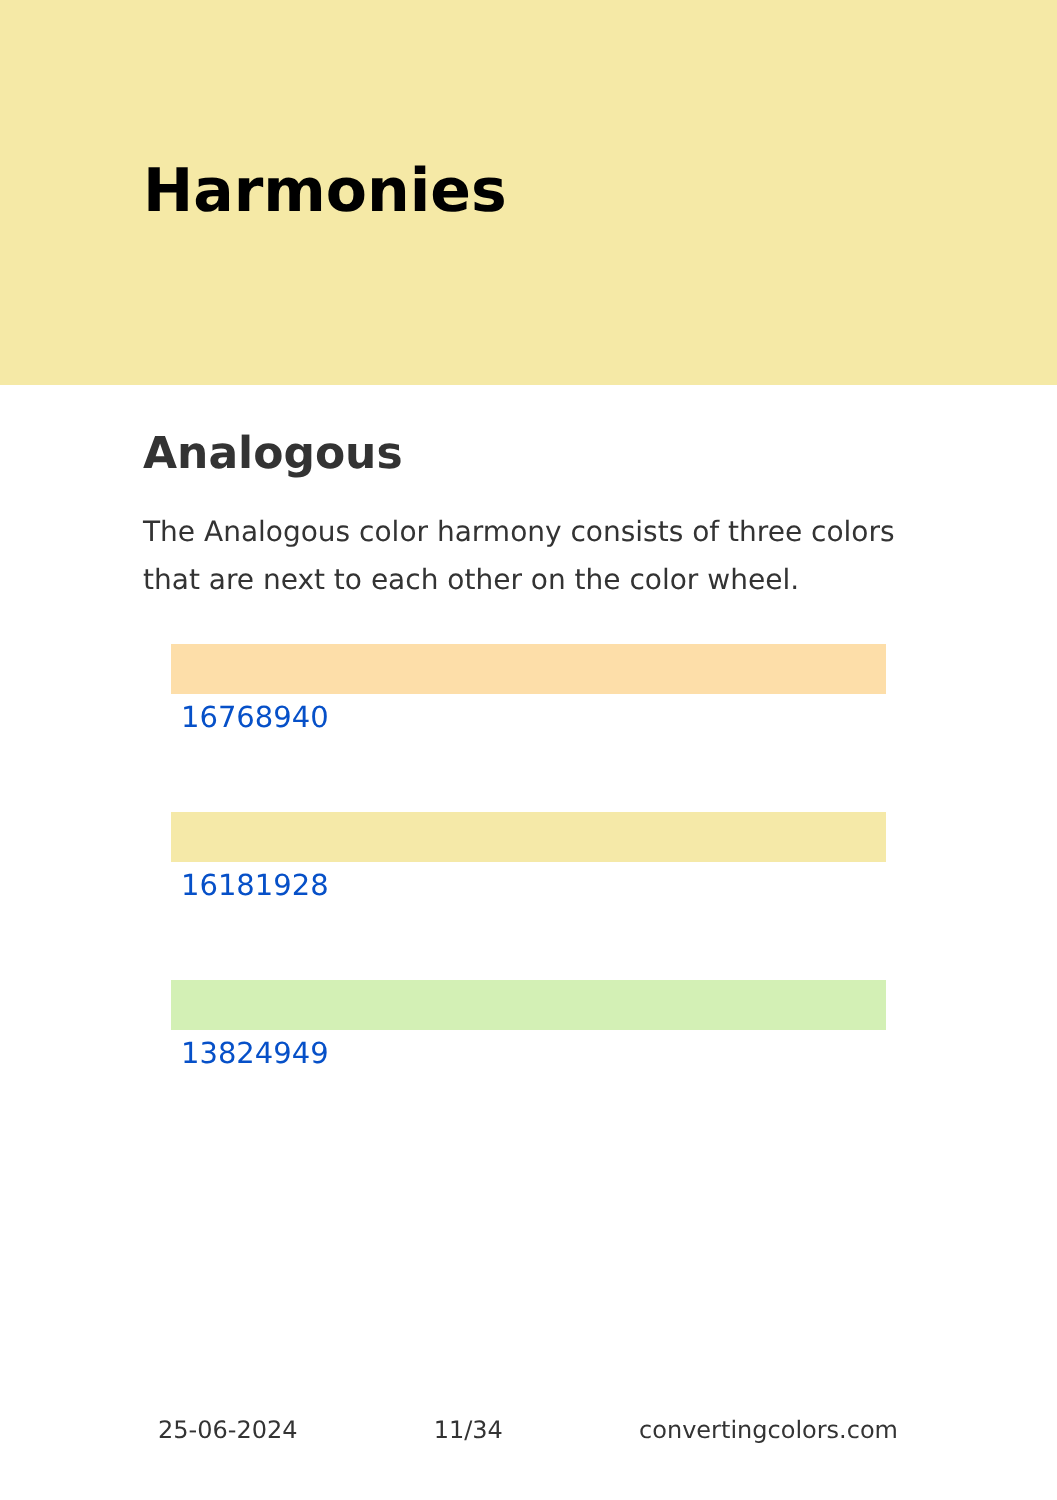Harmonies
Analogous
The Analogous color harmony consists of three colors that are next to each other on the color wheel.
16768940
16181928
13824949
25-06-2024 11/34 convertingcolors.com